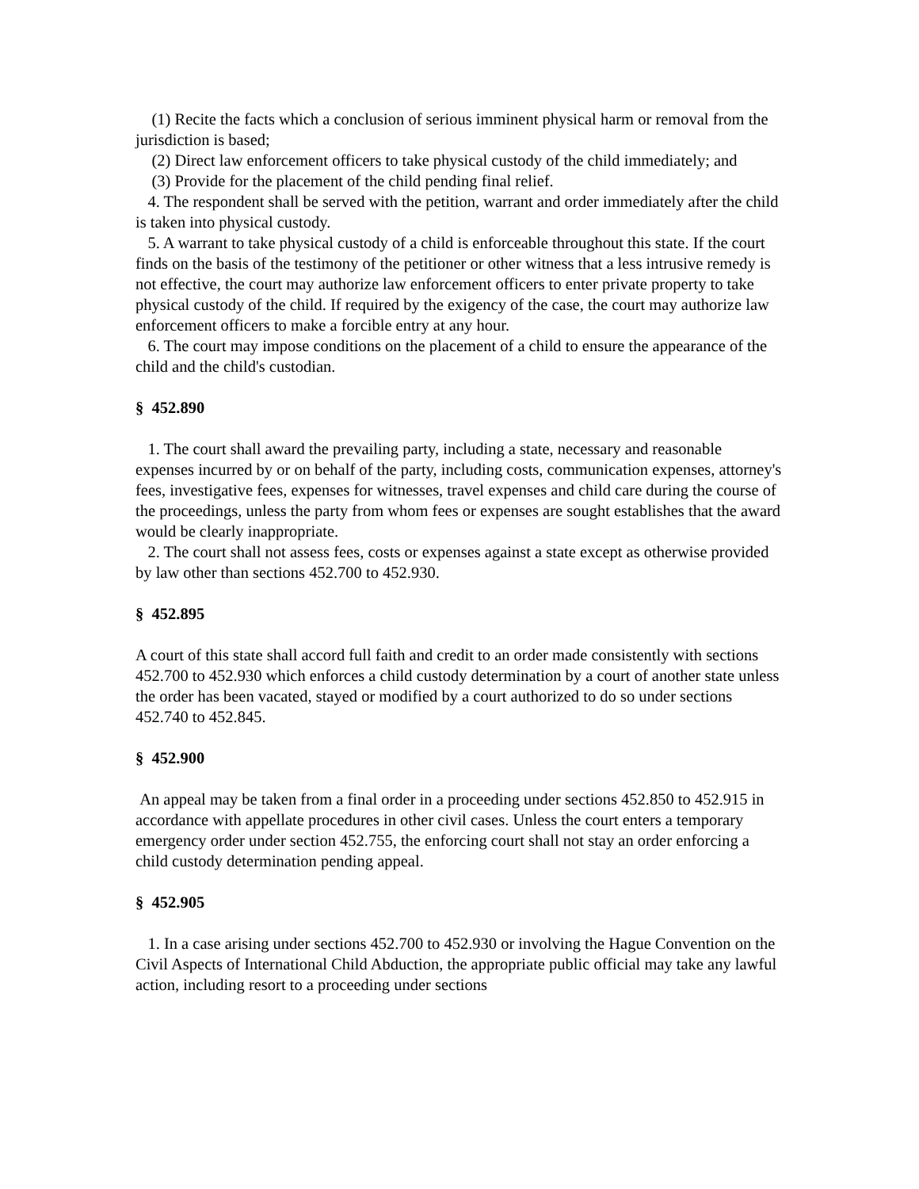(1) Recite the facts which a conclusion of serious imminent physical harm or removal from the jurisdiction is based;
(2) Direct law enforcement officers to take physical custody of the child immediately; and
(3) Provide for the placement of the child pending final relief.
4. The respondent shall be served with the petition, warrant and order immediately after the child is taken into physical custody.
5. A warrant to take physical custody of a child is enforceable throughout this state. If the court finds on the basis of the testimony of the petitioner or other witness that a less intrusive remedy is not effective, the court may authorize law enforcement officers to enter private property to take physical custody of the child. If required by the exigency of the case, the court may authorize law enforcement officers to make a forcible entry at any hour.
6. The court may impose conditions on the placement of a child to ensure the appearance of the child and the child's custodian.
§ 452.890
1. The court shall award the prevailing party, including a state, necessary and reasonable expenses incurred by or on behalf of the party, including costs, communication expenses, attorney's fees, investigative fees, expenses for witnesses, travel expenses and child care during the course of the proceedings, unless the party from whom fees or expenses are sought establishes that the award would be clearly inappropriate.
2. The court shall not assess fees, costs or expenses against a state except as otherwise provided by law other than sections 452.700 to 452.930.
§ 452.895
A court of this state shall accord full faith and credit to an order made consistently with sections 452.700 to 452.930 which enforces a child custody determination by a court of another state unless the order has been vacated, stayed or modified by a court authorized to do so under sections 452.740 to 452.845.
§ 452.900
An appeal may be taken from a final order in a proceeding under sections 452.850 to 452.915 in accordance with appellate procedures in other civil cases. Unless the court enters a temporary emergency order under section 452.755, the enforcing court shall not stay an order enforcing a child custody determination pending appeal.
§ 452.905
1. In a case arising under sections 452.700 to 452.930 or involving the Hague Convention on the Civil Aspects of International Child Abduction, the appropriate public official may take any lawful action, including resort to a proceeding under sections